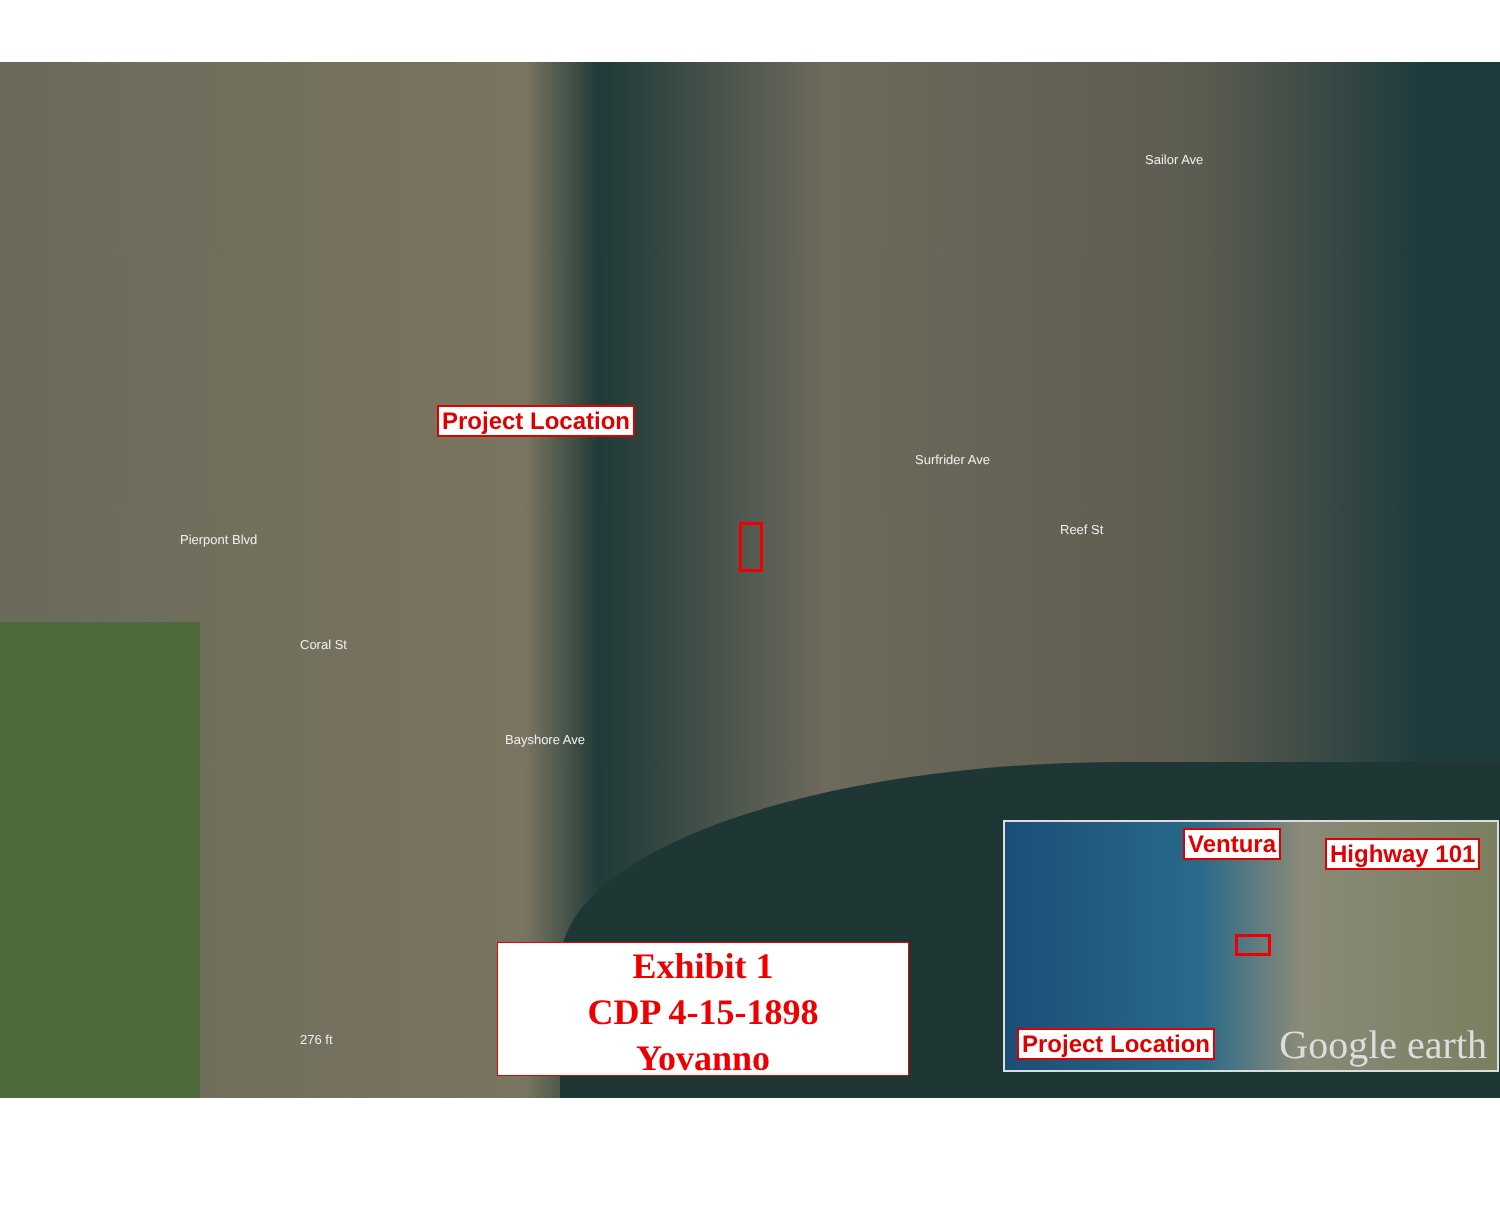Coral St
Pierpont Blvd
Surfrider Ave
Reef St
Sailor Ave
Bayshore Ave
276 ft
Project Location
Exhibit 1
CDP 4-15-1898
Yovanno
Ventura Highway 101
Project Location Google earth